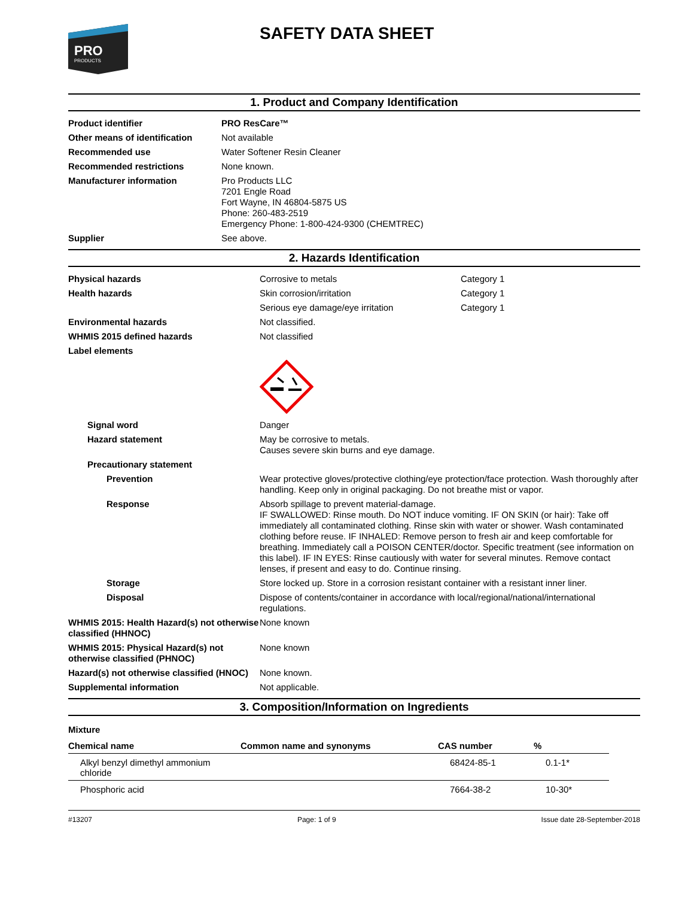PRO
PRODUCTS
SAFETY DATA SHEET
1. Product and Company Identification
| Product identifier | PRO ResCare™ |
| Other means of identification | Not available |
| Recommended use | Water Softener Resin Cleaner |
| Recommended restrictions | None known. |
| Manufacturer information | Pro Products LLC 7201 Engle Road Fort Wayne, IN 46804-5875 US Phone: 260-483-2519 Emergency Phone: 1-800-424-9300 (CHEMTREC) |
| Supplier | See above. |
2. Hazards Identification
| Physical hazards | Corrosive to metals | Category 1 |
| Health hazards | Skin corrosion/irritation | Category 1 |
| | Serious eye damage/eye irritation | Category 1 |
| Environmental hazards | Not classified. | |
| WHMIS 2015 defined hazards | Not classified | |
| Label elements | | |
| Signal word | Danger | |
| Hazard statement | May be corrosive to metals. Causes severe skin burns and eye damage. | |
| Precautionary statement | | |
| Prevention | Wear protective gloves/protective clothing/eye protection/face protection. Wash thoroughly after handling. Keep only in original packaging. Do not breathe mist or vapor. | |
| Response | Absorb spillage to prevent material-damage. IF SWALLOWED: Rinse mouth. Do NOT induce vomiting. IF ON SKIN (or hair): Take off immediately all contaminated clothing. Rinse skin with water or shower. Wash contaminated clothing before reuse. IF INHALED: Remove person to fresh air and keep comfortable for breathing. Immediately call a POISON CENTER/doctor. Specific treatment (see information on this label). IF IN EYES: Rinse cautiously with water for several minutes. Remove contact lenses, if present and easy to do. Continue rinsing. | |
| Storage | Store locked up. Store in a corrosion resistant container with a resistant inner liner. | |
| Disposal | Dispose of contents/container in accordance with local/regional/national/international regulations. | |
| WHMIS 2015: Health Hazard(s) not otherwise classified (HHNOC) | None known | |
| WHMIS 2015: Physical Hazard(s) not otherwise classified (PHNOC) | None known | |
| Hazard(s) not otherwise classified (HNOC) | None known. | |
| Supplemental information | Not applicable. | |
3. Composition/Information on Ingredients
Mixture
| Chemical name | Common name and synonyms | CAS number | % |
| --- | --- | --- | --- |
| Alkyl benzyl dimethyl ammonium chloride | | 68424-85-1 | 0.1-1* |
| Phosphoric acid | | 7664-38-2 | 10-30* |
#13207 Page: 1 of 9 Issue date 28-September-2018